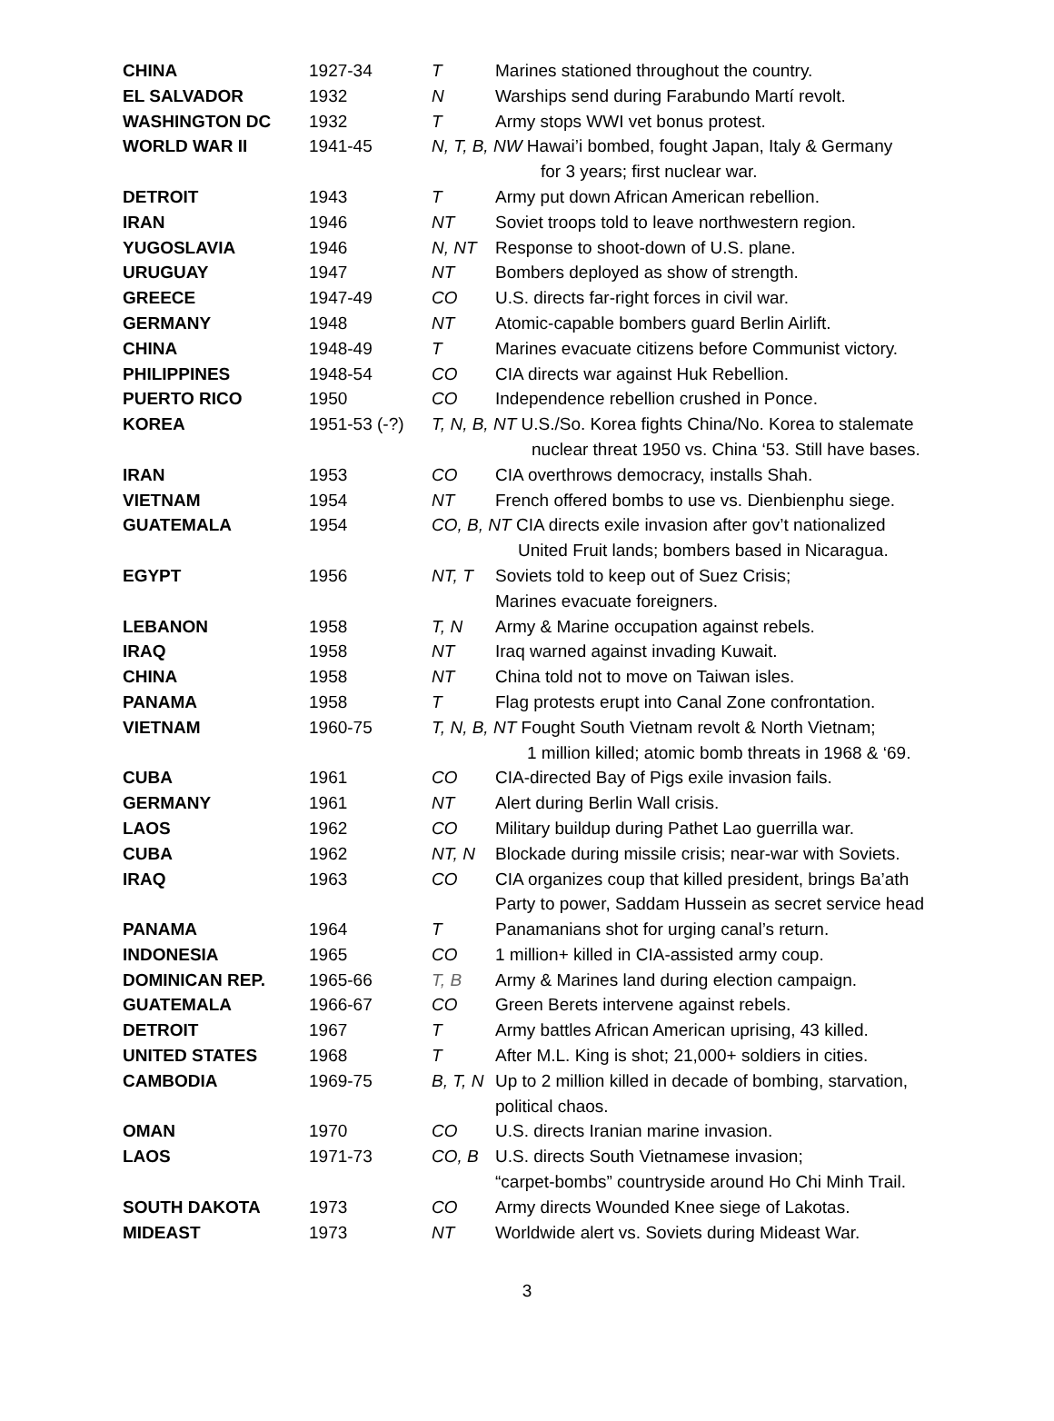| CHINA | 1927-34 | T | Marines stationed throughout the country. |
| EL SALVADOR | 1932 | N | Warships send during Farabundo Martí revolt. |
| WASHINGTON DC | 1932 | T | Army stops WWI vet bonus protest. |
| WORLD WAR II | 1941-45 | N, T, B, NW Hawai’i bombed, fought Japan, Italy & Germany for 3 years; first nuclear war. | |
| DETROIT | 1943 | T | Army put down African American rebellion. |
| IRAN | 1946 | NT | Soviet troops told to leave northwestern region. |
| YUGOSLAVIA | 1946 | N, NT | Response to shoot-down of U.S. plane. |
| URUGUAY | 1947 | NT | Bombers deployed as show of strength. |
| GREECE | 1947-49 | CO | U.S. directs far-right forces in civil war. |
| GERMANY | 1948 | NT | Atomic-capable bombers guard Berlin Airlift. |
| CHINA | 1948-49 | T | Marines evacuate citizens before Communist victory. |
| PHILIPPINES | 1948-54 | CO | CIA directs war against Huk Rebellion. |
| PUERTO RICO | 1950 | CO | Independence rebellion crushed in Ponce. |
| KOREA | 1951-53 (-?) | T, N, B, NT U.S./So. Korea fights China/No. Korea to stalemate nuclear threat 1950 vs. China ‘53. Still have bases. | |
| IRAN | 1953 | CO | CIA overthrows democracy, installs Shah. |
| VIETNAM | 1954 | NT | French offered bombs to use vs. Dienbienphu siege. |
| GUATEMALA | 1954 | CO, B, NT CIA directs exile invasion after gov’t nationalized United Fruit lands; bombers based in Nicaragua. | |
| EGYPT | 1956 | NT, T | Soviets told to keep out of Suez Crisis; Marines evacuate foreigners. |
| LEBANON | 1958 | T, N | Army & Marine occupation against rebels. |
| IRAQ | 1958 | NT | Iraq warned against invading Kuwait. |
| CHINA | 1958 | NT | China told not to move on Taiwan isles. |
| PANAMA | 1958 | T | Flag protests erupt into Canal Zone confrontation. |
| VIETNAM | 1960-75 | T, N, B, NT Fought South Vietnam revolt & North Vietnam; 1 million killed; atomic bomb threats in 1968 & ‘69. | |
| CUBA | 1961 | CO | CIA-directed Bay of Pigs exile invasion fails. |
| GERMANY | 1961 | NT | Alert during Berlin Wall crisis. |
| LAOS | 1962 | CO | Military buildup during Pathet Lao guerrilla war. |
| CUBA | 1962 | NT, N | Blockade during missile crisis; near-war with Soviets. |
| IRAQ | 1963 | CO | CIA organizes coup that killed president, brings Ba’ath Party to power, Saddam Hussein as secret service head |
| PANAMA | 1964 | T | Panamanians shot for urging canal’s return. |
| INDONESIA | 1965 | CO | 1 million+ killed in CIA-assisted army coup. |
| DOMINICAN REP. | 1965-66 | T, B | Army & Marines land during election campaign. |
| GUATEMALA | 1966-67 | CO | Green Berets intervene against rebels. |
| DETROIT | 1967 | T | Army battles African American uprising, 43 killed. |
| UNITED STATES | 1968 | T | After M.L. King is shot; 21,000+ soldiers in cities. |
| CAMBODIA | 1969-75 | B, T, N | Up to 2 million killed in decade of bombing, starvation, political chaos. |
| OMAN | 1970 | CO | U.S. directs Iranian marine invasion. |
| LAOS | 1971-73 | CO, B | U.S. directs South Vietnamese invasion; “carpet-bombs” countryside around Ho Chi Minh Trail. |
| SOUTH DAKOTA | 1973 | CO | Army directs Wounded Knee siege of Lakotas. |
| MIDEAST | 1973 | NT | Worldwide alert vs. Soviets during Mideast War. |
3